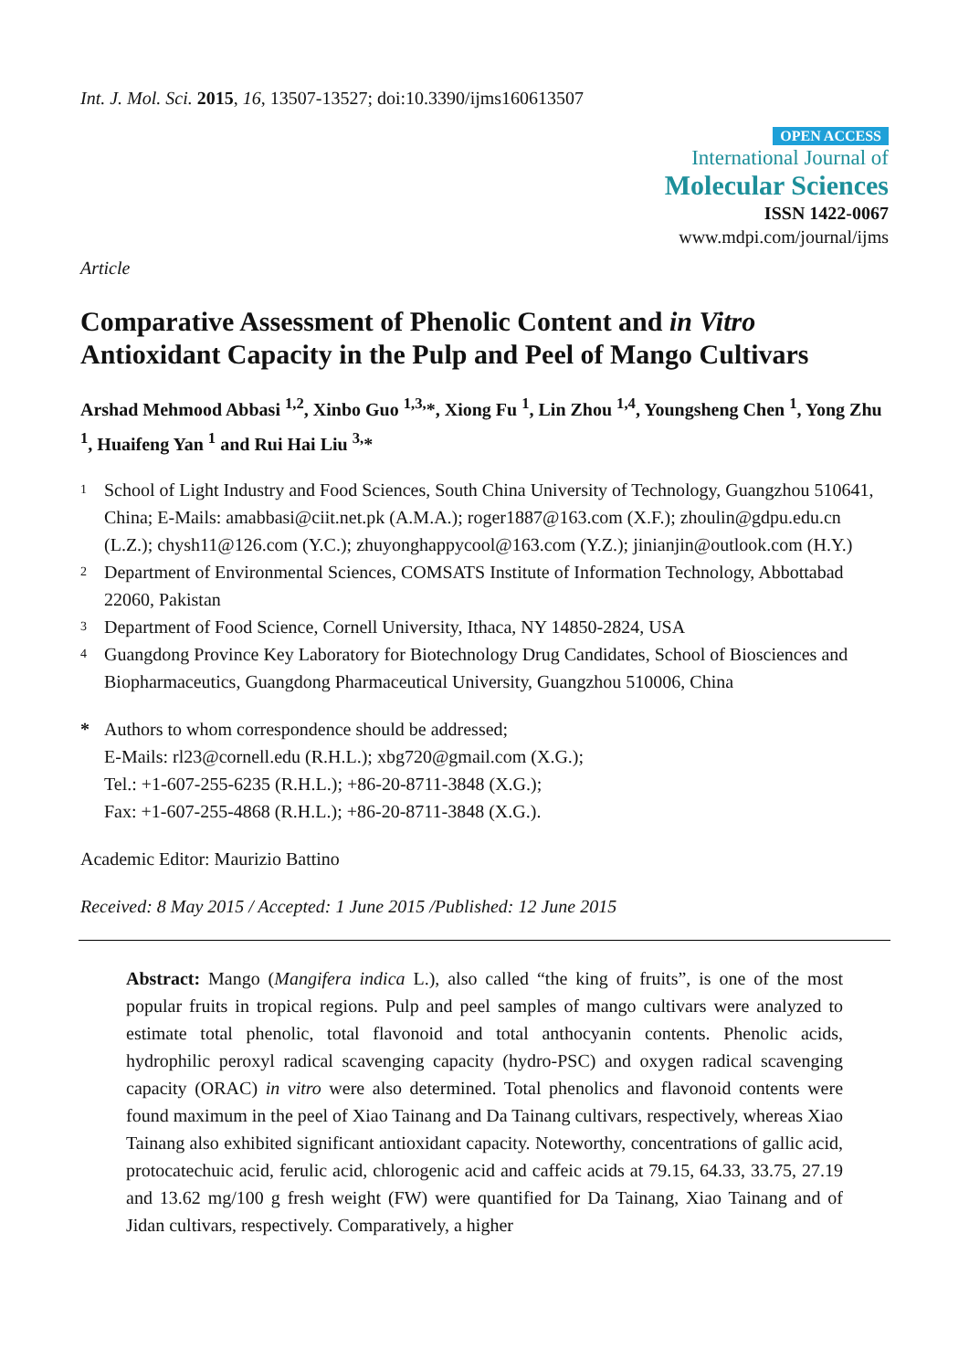Int. J. Mol. Sci. 2015, 16, 13507-13527; doi:10.3390/ijms160613507
OPEN ACCESS
International Journal of
Molecular Sciences
ISSN 1422-0067
www.mdpi.com/journal/ijms
Article
Comparative Assessment of Phenolic Content and in Vitro Antioxidant Capacity in the Pulp and Peel of Mango Cultivars
Arshad Mehmood Abbasi <sup>1,2</sup>, Xinbo Guo <sup>1,3,</sup>*, Xiong Fu <sup>1</sup>, Lin Zhou <sup>1,4</sup>, Youngsheng Chen <sup>1</sup>, Yong Zhu <sup>1</sup>, Huaifeng Yan <sup>1</sup> and Rui Hai Liu <sup>3,</sup>*
1 School of Light Industry and Food Sciences, South China University of Technology, Guangzhou 510641, China; E-Mails: amabbasi@ciit.net.pk (A.M.A.); roger1887@163.com (X.F.); zhoulin@gdpu.edu.cn (L.Z.); chysh11@126.com (Y.C.); zhuyonghappycool@163.com (Y.Z.); jinianjin@outlook.com (H.Y.)
2 Department of Environmental Sciences, COMSATS Institute of Information Technology, Abbottabad 22060, Pakistan
3 Department of Food Science, Cornell University, Ithaca, NY 14850-2824, USA
4 Guangdong Province Key Laboratory for Biotechnology Drug Candidates, School of Biosciences and Biopharmaceutics, Guangdong Pharmaceutical University, Guangzhou 510006, China
* Authors to whom correspondence should be addressed;
E-Mails: rl23@cornell.edu (R.H.L.); xbg720@gmail.com (X.G.);
Tel.: +1-607-255-6235 (R.H.L.); +86-20-8711-3848 (X.G.);
Fax: +1-607-255-4868 (R.H.L.); +86-20-8711-3848 (X.G.).
Academic Editor: Maurizio Battino
Received: 8 May 2015 / Accepted: 1 June 2015 /Published: 12 June 2015
Abstract: Mango (Mangifera indica L.), also called “the king of fruits”, is one of the most popular fruits in tropical regions. Pulp and peel samples of mango cultivars were analyzed to estimate total phenolic, total flavonoid and total anthocyanin contents. Phenolic acids, hydrophilic peroxyl radical scavenging capacity (hydro-PSC) and oxygen radical scavenging capacity (ORAC) in vitro were also determined. Total phenolics and flavonoid contents were found maximum in the peel of Xiao Tainang and Da Tainang cultivars, respectively, whereas Xiao Tainang also exhibited significant antioxidant capacity. Noteworthy, concentrations of gallic acid, protocatechuic acid, ferulic acid, chlorogenic acid and caffeic acids at 79.15, 64.33, 33.75, 27.19 and 13.62 mg/100 g fresh weight (FW) were quantified for Da Tainang, Xiao Tainang and of Jidan cultivars, respectively. Comparatively, a higher